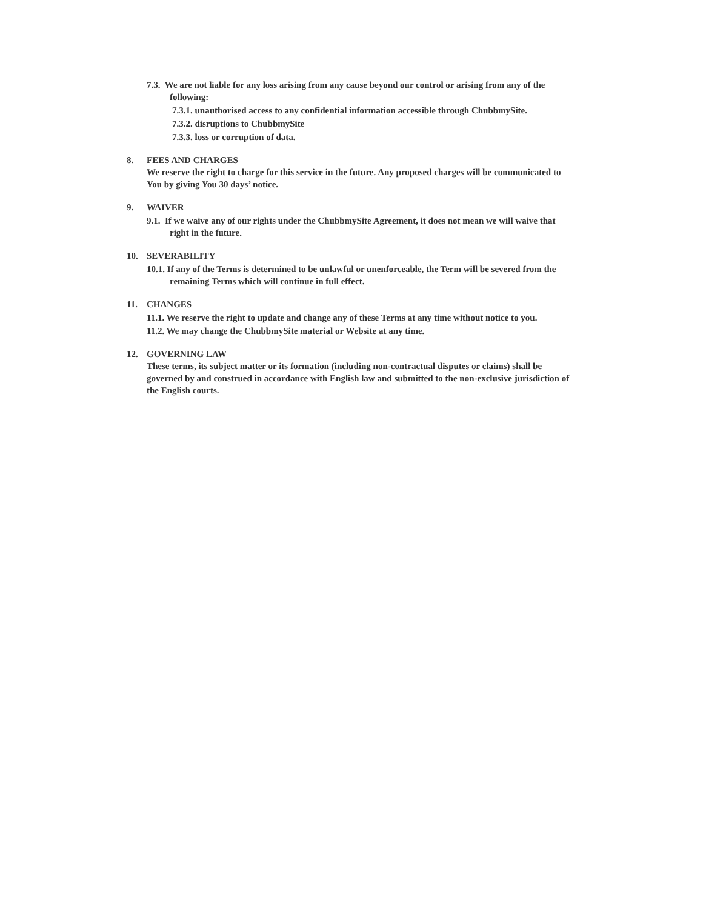7.3. We are not liable for any loss arising from any cause beyond our control or arising from any of the following:
7.3.1. unauthorised access to any confidential information accessible through ChubbmySite.
7.3.2. disruptions to ChubbmySite
7.3.3. loss or corruption of data.
8. FEES AND CHARGES
We reserve the right to charge for this service in the future. Any proposed charges will be communicated to You by giving You 30 days’ notice.
9. WAIVER
9.1. If we waive any of our rights under the ChubbmySite Agreement, it does not mean we will waive that right in the future.
10. SEVERABILITY
10.1. If any of the Terms is determined to be unlawful or unenforceable, the Term will be severed from the remaining Terms which will continue in full effect.
11. CHANGES
11.1. We reserve the right to update and change any of these Terms at any time without notice to you.
11.2. We may change the ChubbmySite material or Website at any time.
12. GOVERNING LAW
These terms, its subject matter or its formation (including non-contractual disputes or claims) shall be governed by and construed in accordance with English law and submitted to the non-exclusive jurisdiction of the English courts.